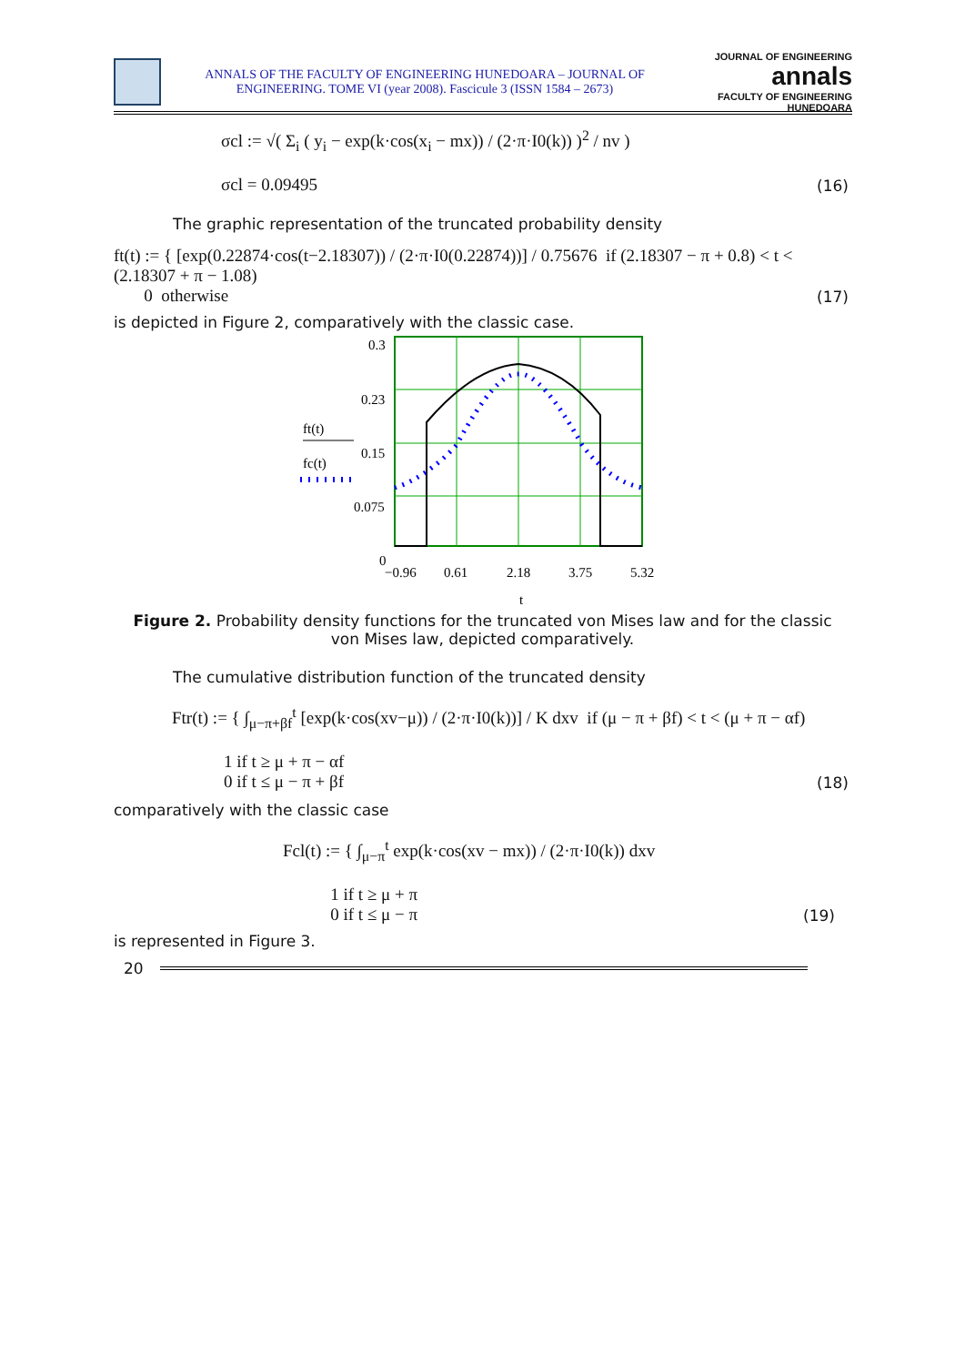ANNALS OF THE FACULTY OF ENGINEERING HUNEDOARA – JOURNAL OF ENGINEERING. TOME VI (year 2008). Fascicule 3 (ISSN 1584 – 2673)
JOURNAL OF ENGINEERING
annals
FACULTY OF ENGINEERING HUNEDOARA
σcl := √( Σ<sub>i</sub> ( y<sub>i</sub> − exp(k·cos(x<sub>i</sub> − mx)) / (2·π·I0(k)) )<sup>2</sup> / nv )
σcl = 0.09495
(16)
The graphic representation of the truncated probability density
ft(t) := { [exp(0.22874·cos(t−2.18307)) / (2·π·I0(0.22874))] / 0.75676 if (2.18307 − π + 0.8) < t < (2.18307 + π − 1.08)
0 otherwise
(17)
is depicted in Figure 2, comparatively with the classic case.
0.3
0.23
0.15
0.075
0
ft(t)
fc(t)
−0.96
0.61
2.18
3.75
5.32
t
Figure 2. Probability density functions for the truncated von Mises law and for the classic von Mises law, depicted comparatively.
The cumulative distribution function of the truncated density
Ftr(t) := { ∫<sub>μ−π+βf</sub><sup>t</sup> [exp(k·cos(xv−μ)) / (2·π·I0(k))] / K dxv if (μ − π + βf) < t < (μ + π − αf)
1 if t ≥ μ + π − αf
0 if t ≤ μ − π + βf
(18)
comparatively with the classic case
Fcl(t) := { ∫<sub>μ−π</sub><sup>t</sup> exp(k·cos(xv − mx)) / (2·π·I0(k)) dxv
1 if t ≥ μ + π
0 if t ≤ μ − π
(19)
is represented in Figure 3.
20